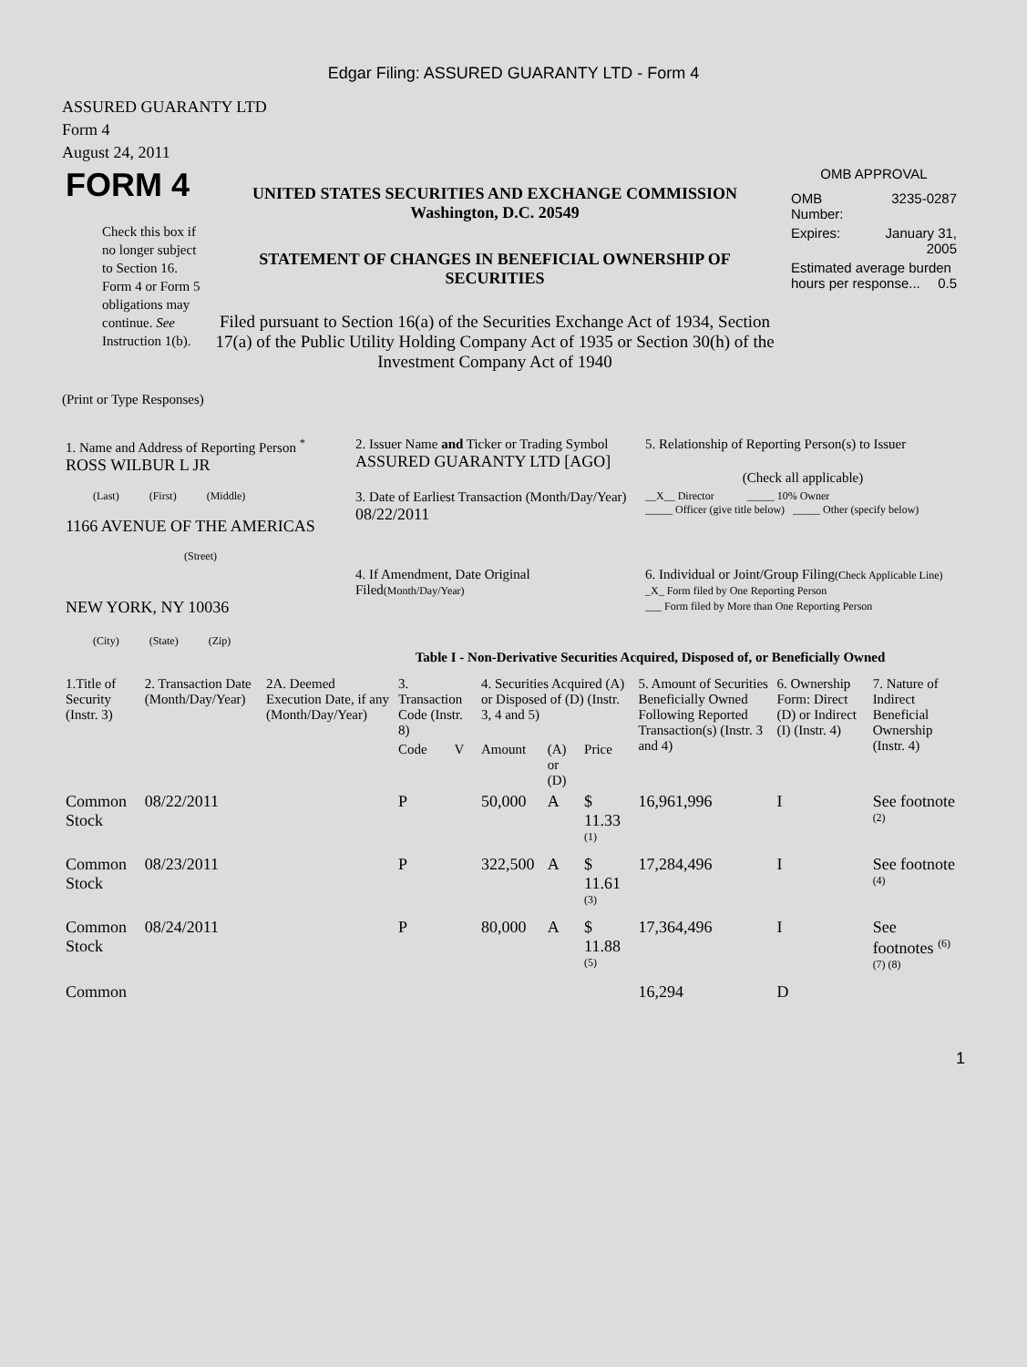Edgar Filing: ASSURED GUARANTY LTD - Form 4
ASSURED GUARANTY LTD
Form 4
August 24, 2011
| FORM 4 Check this box if no longer subject to Section 16. Form 4 or Form 5 obligations may continue. See Instruction 1(b). | UNITED STATES SECURITIES AND EXCHANGE COMMISSION Washington, D.C. 20549 STATEMENT OF CHANGES IN BENEFICIAL OWNERSHIP OF SECURITIES Filed pursuant to Section 16(a) of the Securities Exchange Act of 1934, Section 17(a) of the Public Utility Holding Company Act of 1935 or Section 30(h) of the Investment Company Act of 1940 | OMB APPROVAL / OMB Number: / 3235-0287 / / Expires: / January 31, 2005 / / Estimated average burden hours per response... 0.5 / / |
(Print or Type Responses)
| 1. Name and Address of Reporting Person <sup>*</sup> ROSS WILBUR L JR | 2. Issuer Name and Ticker or Trading Symbol ASSURED GUARANTY LTD [AGO] | 5. Relationship of Reporting Person(s) to Issuer (Check all applicable) |
| (Last) (First) (Middle) 1166 AVENUE OF THE AMERICAS (Street) | 3. Date of Earliest Transaction (Month/Day/Year) 08/22/2011 | __X__ Director _____ 10% Owner _____ Officer (give title below) _____ Other (specify below) |
| NEW YORK, NY 10036 (City) (State) (Zip) | 4. If Amendment, Date Original Filed (Month/Day/Year) | 6. Individual or Joint/Group Filing (Check Applicable Line) _X_ Form filed by One Reporting Person ___ Form filed by More than One Reporting Person |
Table I - Non-Derivative Securities Acquired, Disposed of, or Beneficially Owned
| 1.Title of Security (Instr. 3) | 2. Transaction Date (Month/Day/Year) | 2A. Deemed Execution Date, if any (Month/Day/Year) | 3. Transaction Code (Instr. 8) | | 4. Securities Acquired (A) or Disposed of (D) (Instr. 3, 4 and 5) | | | 5. Amount of Securities Beneficially Owned Following Reported Transaction(s) (Instr. 3 and 4) | 6. Ownership Form: Direct (D) or Indirect (I) (Instr. 4) | 7. Nature of Indirect Beneficial Ownership (Instr. 4) |
| --- | --- | --- | --- | --- | --- | --- | --- | --- | --- | --- |
| | | | Code | V | Amount | (A) or (D) | Price | | | |
| Common Stock | 08/22/2011 | | P | | 50,000 | A | $ 11.33 <sup>(1)</sup> | 16,961,996 | I | See footnote <sup>(2)</sup> |
| Common Stock | 08/23/2011 | | P | | 322,500 | A | $ 11.61 <sup>(3)</sup> | 17,284,496 | I | See footnote <sup>(4)</sup> |
| Common Stock | 08/24/2011 | | P | | 80,000 | A | $ 11.88 <sup>(5)</sup> | 17,364,496 | I | See footnotes <sup>(6) (7) (8)</sup> |
| Common | | | | | | | | 16,294 | D | |
1